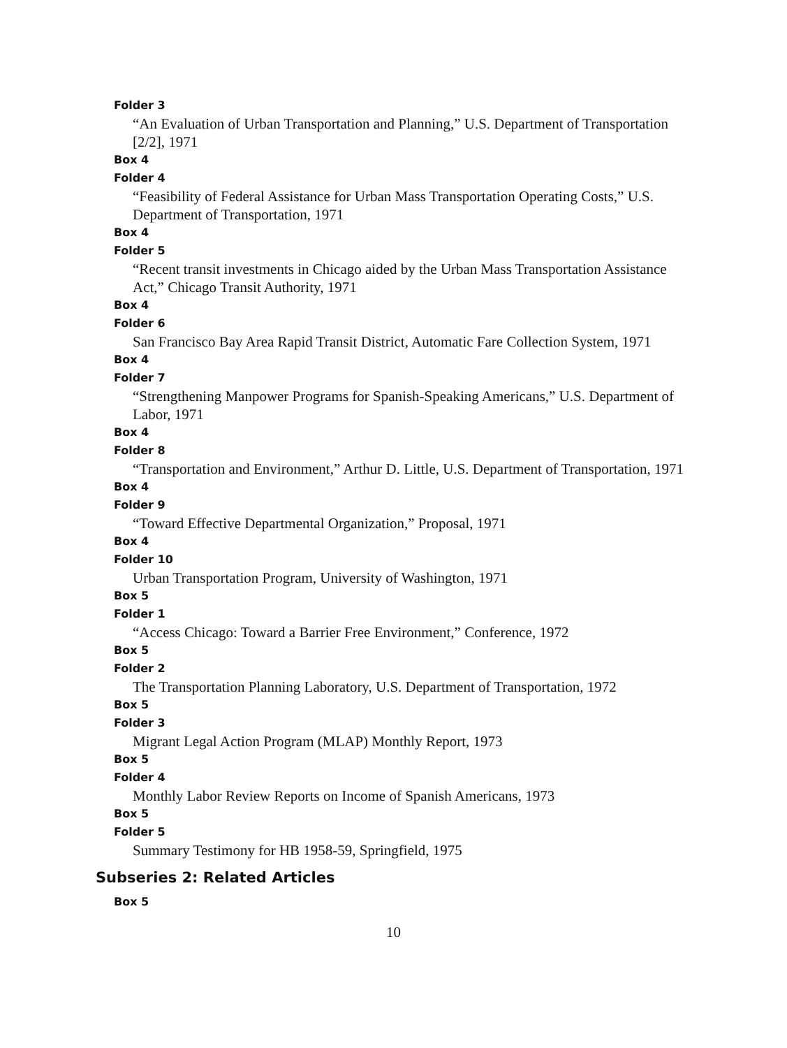Folder 3
“An Evaluation of Urban Transportation and Planning,” U.S. Department of Transportation [2/2], 1971
Box 4
Folder 4
“Feasibility of Federal Assistance for Urban Mass Transportation Operating Costs,” U.S. Department of Transportation, 1971
Box 4
Folder 5
“Recent transit investments in Chicago aided by the Urban Mass Transportation Assistance Act,” Chicago Transit Authority, 1971
Box 4
Folder 6
San Francisco Bay Area Rapid Transit District, Automatic Fare Collection System, 1971
Box 4
Folder 7
“Strengthening Manpower Programs for Spanish-Speaking Americans,” U.S. Department of Labor, 1971
Box 4
Folder 8
“Transportation and Environment,” Arthur D. Little, U.S. Department of Transportation, 1971
Box 4
Folder 9
“Toward Effective Departmental Organization,” Proposal, 1971
Box 4
Folder 10
Urban Transportation Program, University of Washington, 1971
Box 5
Folder 1
“Access Chicago: Toward a Barrier Free Environment,” Conference, 1972
Box 5
Folder 2
The Transportation Planning Laboratory, U.S. Department of Transportation, 1972
Box 5
Folder 3
Migrant Legal Action Program (MLAP) Monthly Report, 1973
Box 5
Folder 4
Monthly Labor Review Reports on Income of Spanish Americans, 1973
Box 5
Folder 5
Summary Testimony for HB 1958-59, Springfield, 1975
Subseries 2: Related Articles
Box 5
10